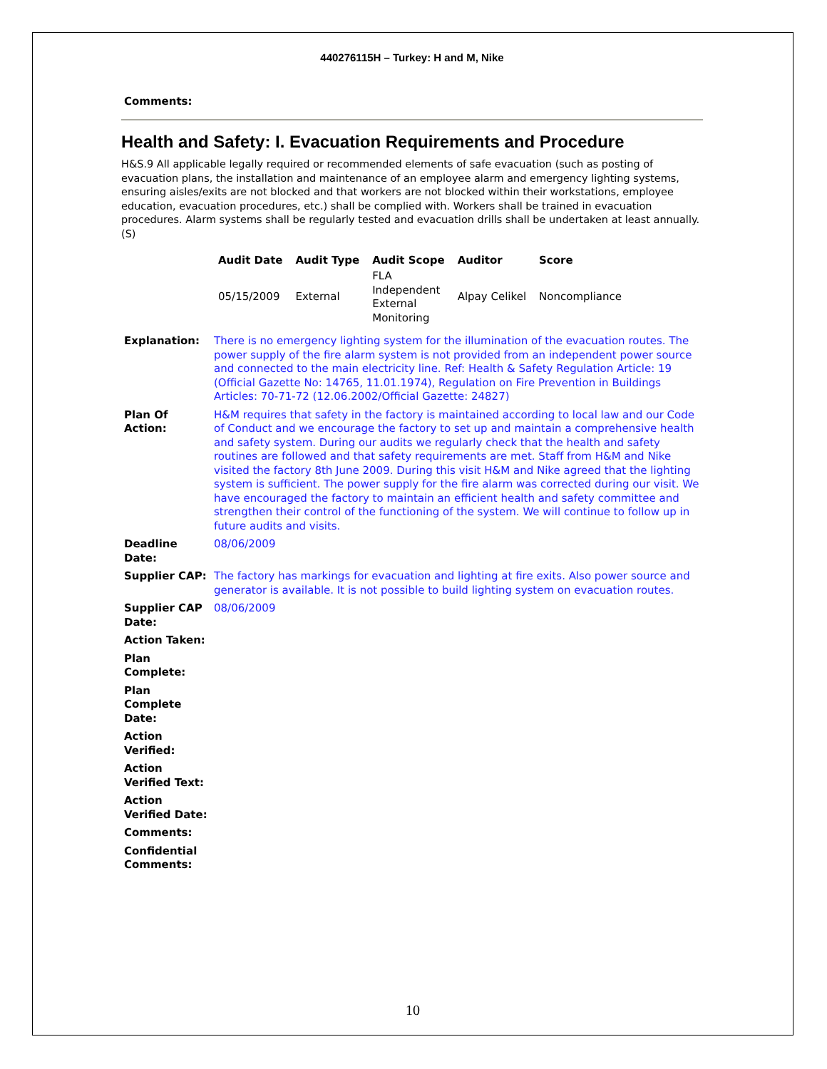440276115H – Turkey: H and M, Nike
Comments:
Health and Safety: I. Evacuation Requirements and Procedure
H&S.9 All applicable legally required or recommended elements of safe evacuation (such as posting of evacuation plans, the installation and maintenance of an employee alarm and emergency lighting systems, ensuring aisles/exits are not blocked and that workers are not blocked within their workstations, employee education, evacuation procedures, etc.) shall be complied with. Workers shall be trained in evacuation procedures. Alarm systems shall be regularly tested and evacuation drills shall be undertaken at least annually. (S)
| Audit Date | Audit Type | Audit Scope | Auditor | Score |
| --- | --- | --- | --- | --- |
| 05/15/2009 | External | FLA Independent External Monitoring | Alpay Celikel | Noncompliance |
| Explanation: | There is no emergency lighting system for the illumination of the evacuation routes. The power supply of the fire alarm system is not provided from an independent power source and connected to the main electricity line. Ref: Health & Safety Regulation Article: 19 (Official Gazette No: 14765, 11.01.1974), Regulation on Fire Prevention in Buildings Articles: 70-71-72 (12.06.2002/Official Gazette: 24827) |
| Plan Of Action: | H&M requires that safety in the factory is maintained according to local law and our Code of Conduct and we encourage the factory to set up and maintain a comprehensive health and safety system. During our audits we regularly check that the health and safety routines are followed and that safety requirements are met. Staff from H&M and Nike visited the factory 8th June 2009. During this visit H&M and Nike agreed that the lighting system is sufficient. The power supply for the fire alarm was corrected during our visit. We have encouraged the factory to maintain an efficient health and safety committee and strengthen their control of the functioning of the system. We will continue to follow up in future audits and visits. |
| Deadline Date: | 08/06/2009 |
| Supplier CAP: | The factory has markings for evacuation and lighting at fire exits. Also power source and generator is available. It is not possible to build lighting system on evacuation routes. |
| Supplier CAP Date: | 08/06/2009 |
| Action Taken: | |
| Plan Complete: | |
| Plan Complete Date: | |
| Action Verified: | |
| Action Verified Text: | |
| Action Verified Date: | |
| Comments: | |
| Confidential Comments: | |
10